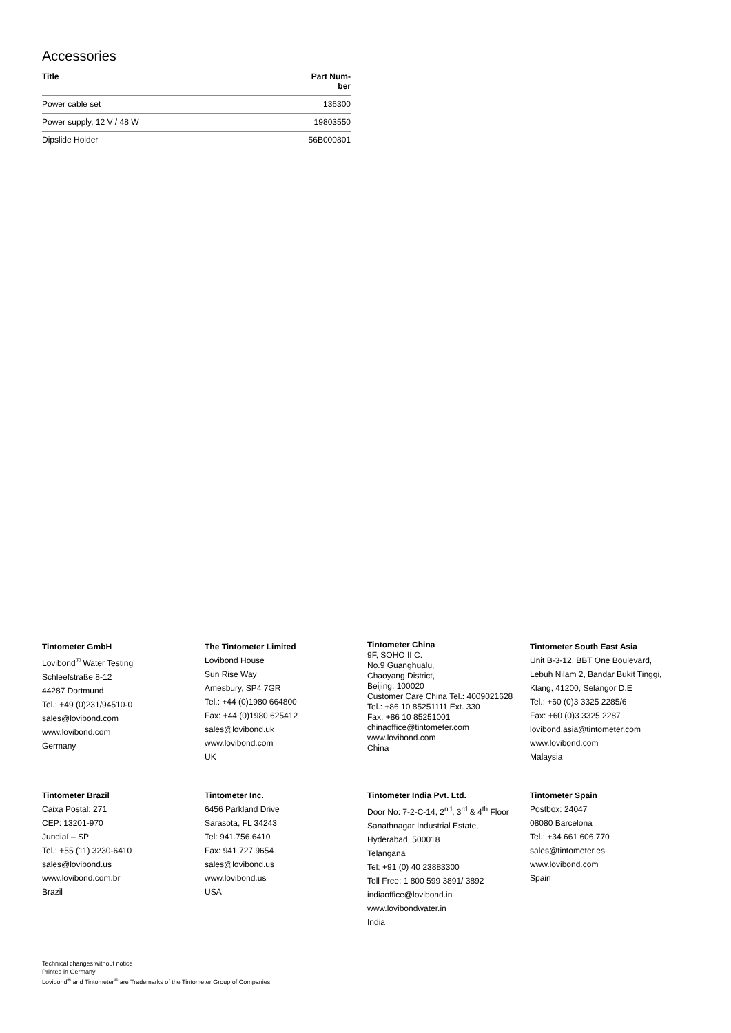Accessories
| Title | Part Num- ber |
| --- | --- |
| Power cable set | 136300 |
| Power supply, 12 V / 48 W | 19803550 |
| Dipslide Holder | 56B000801 |
Tintometer GmbH
Lovibond<sup>®</sup> Water Testing
Schleefstraße 8-12
44287 Dortmund
Tel.: +49 (0)231/94510-0
sales@lovibond.com
www.lovibond.com
Germany
The Tintometer Limited
Lovibond House
Sun Rise Way
Amesbury, SP4 7GR
Tel.: +44 (0)1980 664800
Fax: +44 (0)1980 625412
sales@lovibond.uk
www.lovibond.com
UK
Tintometer China
9F, SOHO II C.
No.9 Guanghualu,
Chaoyang District,
Beijing, 100020
Customer Care China Tel.: 4009021628
Tel.: +86 10 85251111 Ext. 330
Fax: +86 10 85251001
chinaoffice@tintometer.com
www.lovibond.com
China
Tintometer South East Asia
Unit B-3-12, BBT One Boulevard,
Lebuh Nilam 2, Bandar Bukit Tinggi,
Klang, 41200, Selangor D.E
Tel.: +60 (0)3 3325 2285/6
Fax: +60 (0)3 3325 2287
lovibond.asia@tintometer.com
www.lovibond.com
Malaysia
Tintometer Brazil
Caixa Postal: 271
CEP: 13201-970
Jundiaí – SP
Tel.: +55 (11) 3230-6410
sales@lovibond.us
www.lovibond.com.br
Brazil
Tintometer Inc.
6456 Parkland Drive
Sarasota, FL 34243
Tel: 941.756.6410
Fax: 941.727.9654
sales@lovibond.us
www.lovibond.us
USA
Tintometer India Pvt. Ltd.
Door No: 7-2-C-14, 2<sup>nd</sup>, 3<sup>rd</sup> & 4<sup>th</sup> Floor
Sanathnagar Industrial Estate,
Hyderabad, 500018
Telangana
Tel: +91 (0) 40 23883300
Toll Free: 1 800 599 3891/ 3892
indiaoffice@lovibond.in
www.lovibondwater.in
India
Tintometer Spain
Postbox: 24047
08080 Barcelona
Tel.: +34 661 606 770
sales@tintometer.es
www.lovibond.com
Spain
Technical changes without notice
Printed in Germany
Lovibond<sup>®</sup> and Tintometer<sup>®</sup> are Trademarks of the Tintometer Group of Companies